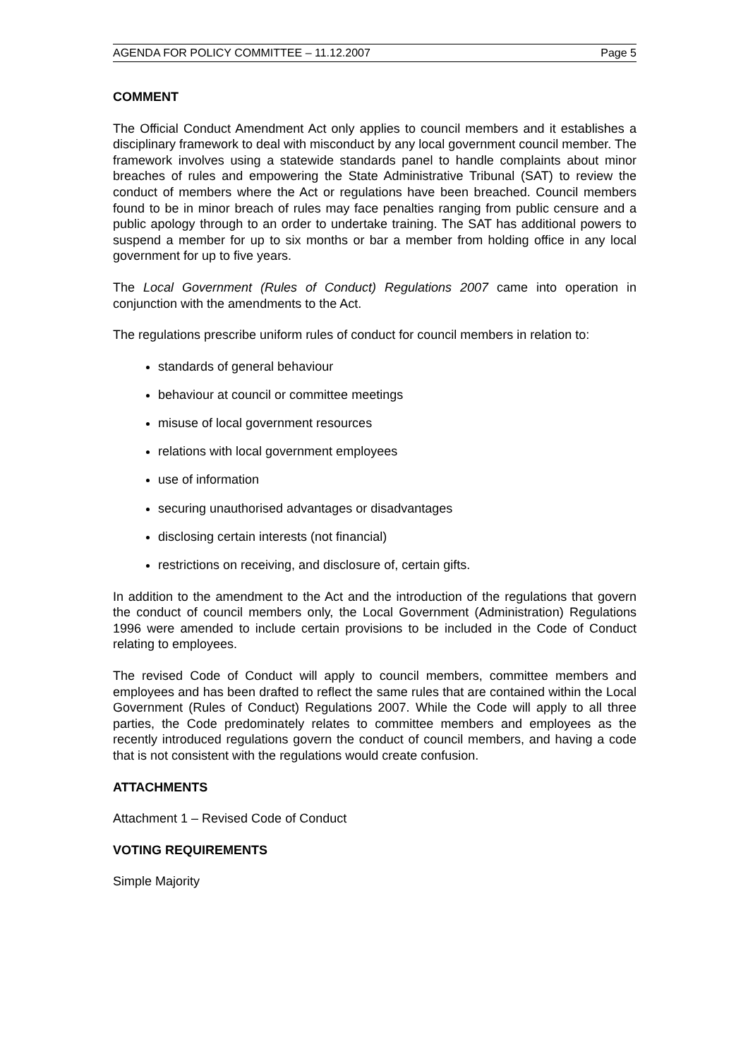AGENDA FOR POLICY COMMITTEE – 11.12.2007 Page 5
COMMENT
The Official Conduct Amendment Act only applies to council members and it establishes a disciplinary framework to deal with misconduct by any local government council member. The framework involves using a statewide standards panel to handle complaints about minor breaches of rules and empowering the State Administrative Tribunal (SAT) to review the conduct of members where the Act or regulations have been breached. Council members found to be in minor breach of rules may face penalties ranging from public censure and a public apology through to an order to undertake training. The SAT has additional powers to suspend a member for up to six months or bar a member from holding office in any local government for up to five years.
The Local Government (Rules of Conduct) Regulations 2007 came into operation in conjunction with the amendments to the Act.
The regulations prescribe uniform rules of conduct for council members in relation to:
standards of general behaviour
behaviour at council or committee meetings
misuse of local government resources
relations with local government employees
use of information
securing unauthorised advantages or disadvantages
disclosing certain interests (not financial)
restrictions on receiving, and disclosure of, certain gifts.
In addition to the amendment to the Act and the introduction of the regulations that govern the conduct of council members only, the Local Government (Administration) Regulations 1996 were amended to include certain provisions to be included in the Code of Conduct relating to employees.
The revised Code of Conduct will apply to council members, committee members and employees and has been drafted to reflect the same rules that are contained within the Local Government (Rules of Conduct) Regulations 2007. While the Code will apply to all three parties, the Code predominately relates to committee members and employees as the recently introduced regulations govern the conduct of council members, and having a code that is not consistent with the regulations would create confusion.
ATTACHMENTS
Attachment 1 – Revised Code of Conduct
VOTING REQUIREMENTS
Simple Majority